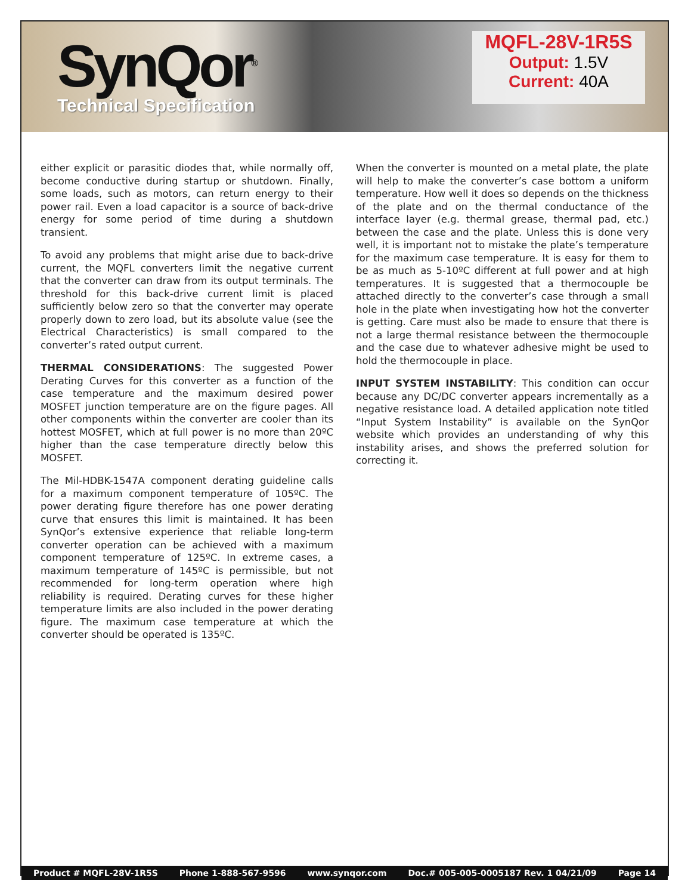SynQor<sup>®</sup>
Technical Specification
MQFL-28V-1R5S
Output: 1.5V
Current: 40A
either explicit or parasitic diodes that, while normally off, become conductive during startup or shutdown. Finally, some loads, such as motors, can return energy to their power rail. Even a load capacitor is a source of back-drive energy for some period of time during a shutdown transient.
To avoid any problems that might arise due to back-drive current, the MQFL converters limit the negative current that the converter can draw from its output terminals. The threshold for this back-drive current limit is placed sufficiently below zero so that the converter may operate properly down to zero load, but its absolute value (see the Electrical Characteristics) is small compared to the converter’s rated output current.
THERMAL CONSIDERATIONS: The suggested Power Derating Curves for this converter as a function of the case temperature and the maximum desired power MOSFET junction temperature are on the figure pages. All other components within the converter are cooler than its hottest MOSFET, which at full power is no more than 20ºC higher than the case temperature directly below this MOSFET.
The Mil-HDBK-1547A component derating guideline calls for a maximum component temperature of 105ºC. The power derating figure therefore has one power derating curve that ensures this limit is maintained. It has been SynQor’s extensive experience that reliable long-term converter operation can be achieved with a maximum component temperature of 125ºC. In extreme cases, a maximum temperature of 145ºC is permissible, but not recommended for long-term operation where high reliability is required. Derating curves for these higher temperature limits are also included in the power derating figure. The maximum case temperature at which the converter should be operated is 135ºC.
When the converter is mounted on a metal plate, the plate will help to make the converter’s case bottom a uniform temperature. How well it does so depends on the thickness of the plate and on the thermal conductance of the interface layer (e.g. thermal grease, thermal pad, etc.) between the case and the plate. Unless this is done very well, it is important not to mistake the plate’s temperature for the maximum case temperature. It is easy for them to be as much as 5-10ºC different at full power and at high temperatures. It is suggested that a thermocouple be attached directly to the converter’s case through a small hole in the plate when investigating how hot the converter is getting. Care must also be made to ensure that there is not a large thermal resistance between the thermocouple and the case due to whatever adhesive might be used to hold the thermocouple in place.
INPUT SYSTEM INSTABILITY: This condition can occur because any DC/DC converter appears incrementally as a negative resistance load. A detailed application note titled “Input System Instability” is available on the SynQor website which provides an understanding of why this instability arises, and shows the preferred solution for correcting it.
Product # MQFL-28V-1R5S Phone 1-888-567-9596 www.synqor.com Doc.# 005-005-0005187 Rev. 1 04/21/09 Page 14